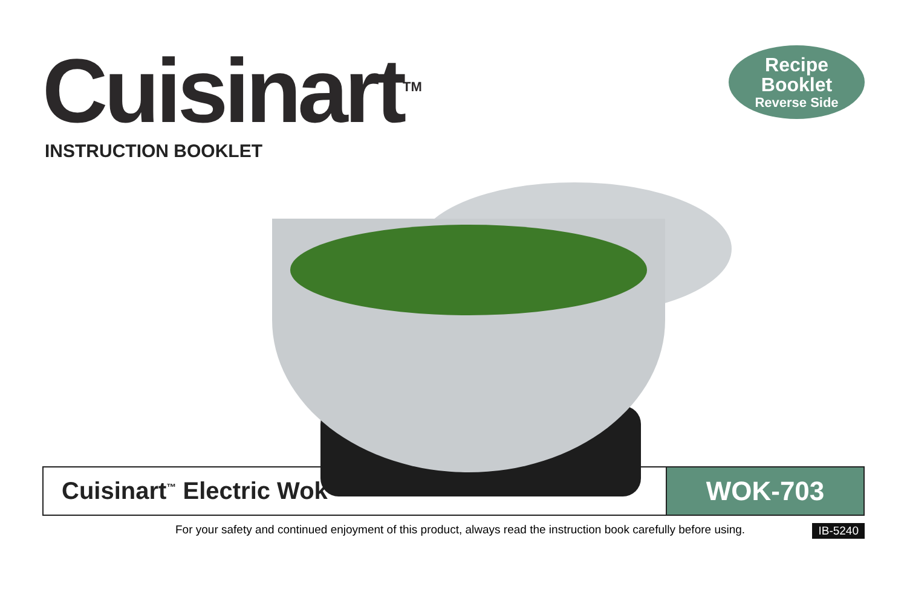Cuisinart<sup>TM</sup>
INSTRUCTION BOOKLET
Recipe
Booklet
Reverse Side
Cuisinart<sup>™</sup> Electric Wok
WOK-703
For your safety and continued enjoyment of this product, always read the instruction book carefully before using. IB-5240